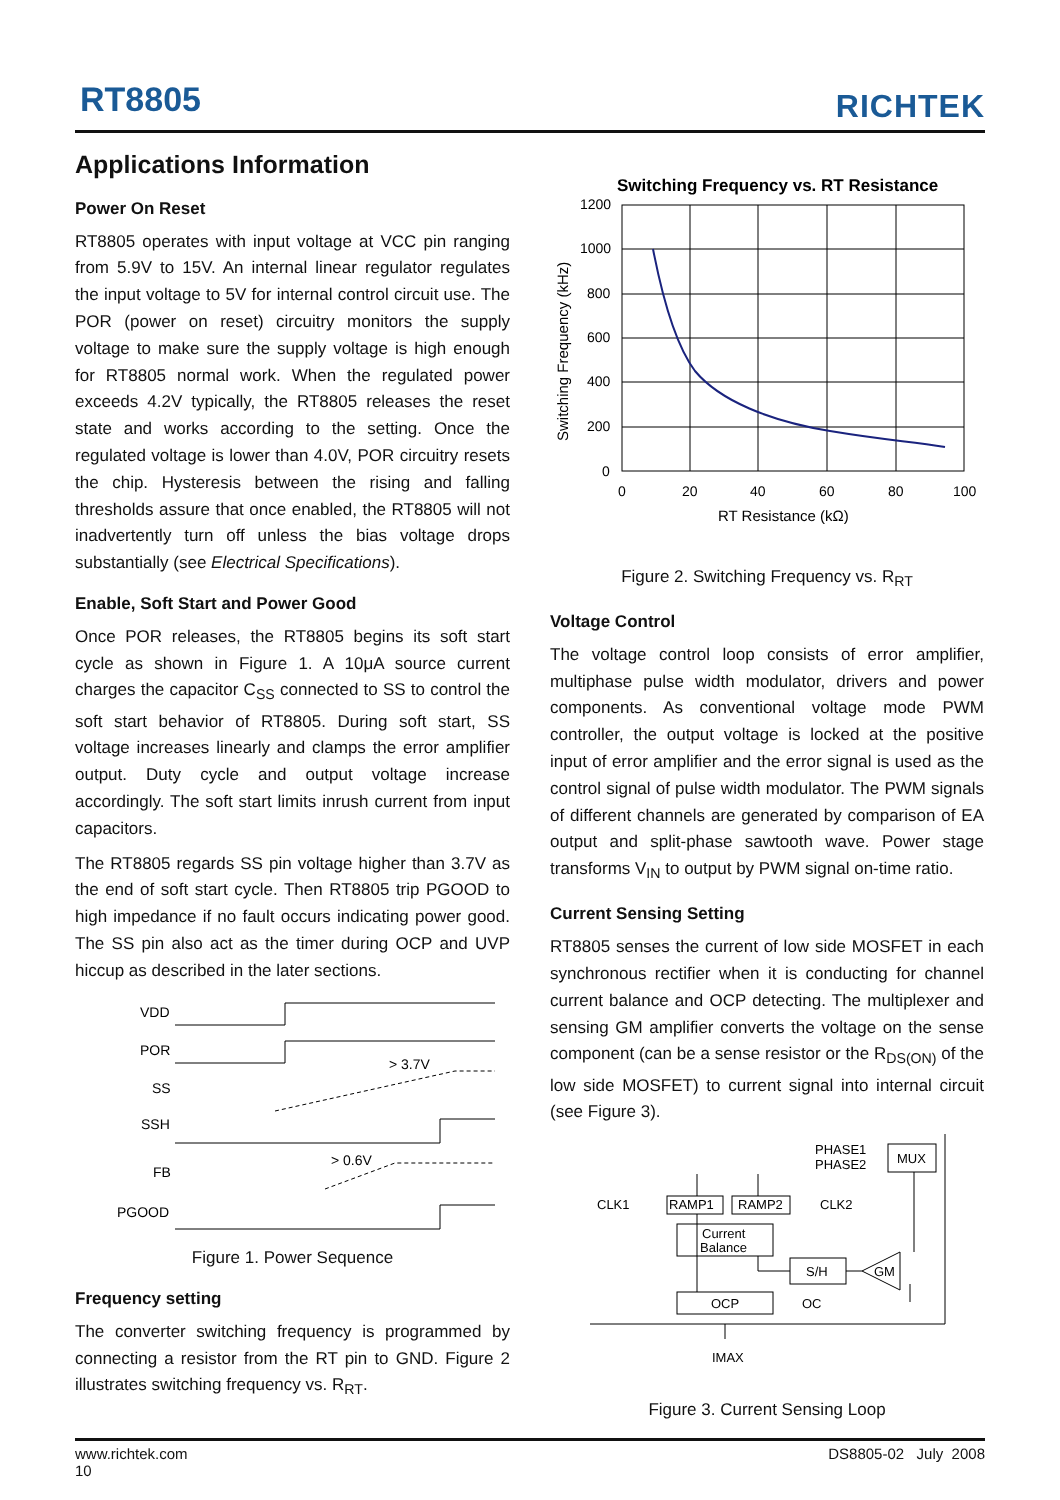RT8805 RICHTEK
Applications Information
Power On Reset
RT8805 operates with input voltage at VCC pin ranging from 5.9V to 15V. An internal linear regulator regulates the input voltage to 5V for internal control circuit use. The POR (power on reset) circuitry monitors the supply voltage to make sure the supply voltage is high enough for RT8805 normal work. When the regulated power exceeds 4.2V typically, the RT8805 releases the reset state and works according to the setting. Once the regulated voltage is lower than 4.0V, POR circuitry resets the chip. Hysteresis between the rising and falling thresholds assure that once enabled, the RT8805 will not inadvertently turn off unless the bias voltage drops substantially (see Electrical Specifications).
Enable, Soft Start and Power Good
Once POR releases, the RT8805 begins its soft start cycle as shown in Figure 1. A 10μA source current charges the capacitor C<sub>SS</sub> connected to SS to control the soft start behavior of RT8805. During soft start, SS voltage increases linearly and clamps the error amplifier output. Duty cycle and output voltage increase accordingly. The soft start limits inrush current from input capacitors.
The RT8805 regards SS pin voltage higher than 3.7V as the end of soft start cycle. Then RT8805 trip PGOOD to high impedance if no fault occurs indicating power good. The SS pin also act as the timer during OCP and UVP hiccup as described in the later sections.
VDD
POR
SS
SSH
FB
PGOOD
> 3.7V
> 0.6V
Figure 1. Power Sequence
Frequency setting
The converter switching frequency is programmed by connecting a resistor from the RT pin to GND. Figure 2 illustrates switching frequency vs. R<sub>RT</sub>.
Switching Frequency vs. RT Resistance
1200
1000
800
600
400
200
0
0
20
40
60
80
100
RT Resistance (kΩ)
Switching Frequency (kHz)
Figure 2. Switching Frequency vs. R<sub>RT</sub>
Voltage Control
The voltage control loop consists of error amplifier, multiphase pulse width modulator, drivers and power components. As conventional voltage mode PWM controller, the output voltage is locked at the positive input of error amplifier and the error signal is used as the control signal of pulse width modulator. The PWM signals of different channels are generated by comparison of EA output and split-phase sawtooth wave. Power stage transforms V<sub>IN</sub> to output by PWM signal on-time ratio.
Current Sensing Setting
RT8805 senses the current of low side MOSFET in each synchronous rectifier when it is conducting for channel current balance and OCP detecting. The multiplexer and sensing GM amplifier converts the voltage on the sense component (can be a sense resistor or the R<sub>DS(ON)</sub> of the low side MOSFET) to current signal into internal circuit (see Figure 3).
PHASE1
PHASE2
MUX
CLK1
RAMP1
RAMP2
CLK2
Current
Balance
S/H
GM
OCP
OC
IMAX
Figure 3. Current Sensing Loop
www.richtek.com
10
DS8805-02 July 2008